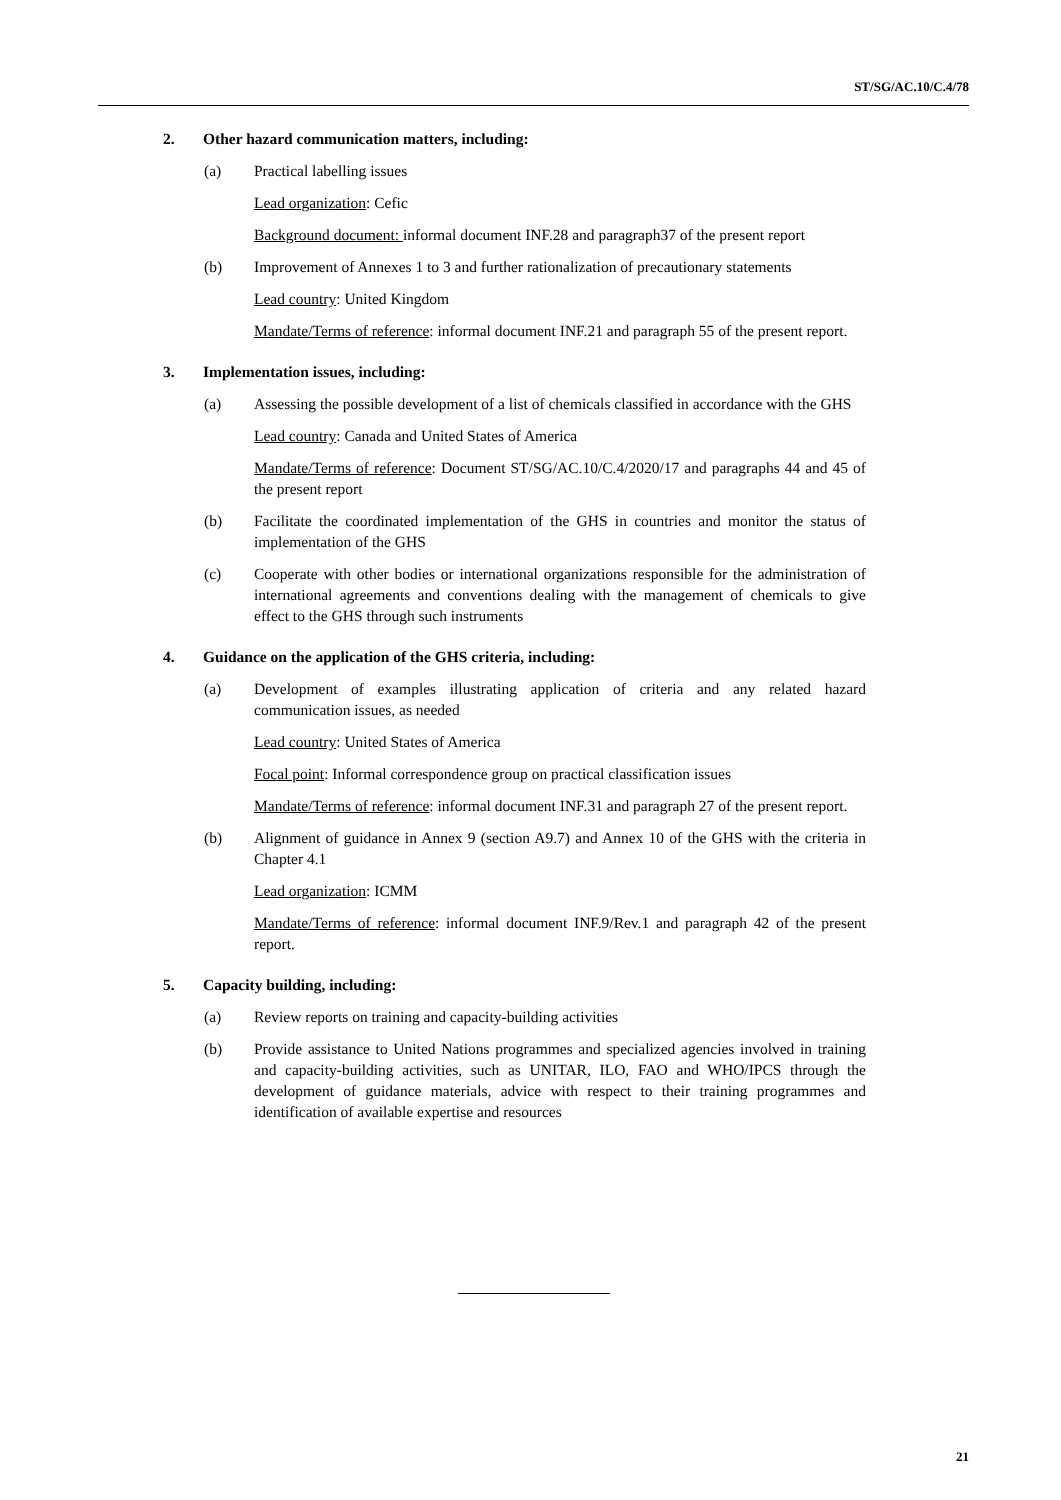ST/SG/AC.10/C.4/78
2. Other hazard communication matters, including:
(a) Practical labelling issues
Lead organization: Cefic
Background document: informal document INF.28 and paragraph37 of the present report
(b) Improvement of Annexes 1 to 3 and further rationalization of precautionary statements
Lead country: United Kingdom
Mandate/Terms of reference: informal document INF.21 and paragraph 55 of the present report.
3. Implementation issues, including:
(a) Assessing the possible development of a list of chemicals classified in accordance with the GHS
Lead country: Canada and United States of America
Mandate/Terms of reference: Document ST/SG/AC.10/C.4/2020/17 and paragraphs 44 and 45 of the present report
(b) Facilitate the coordinated implementation of the GHS in countries and monitor the status of implementation of the GHS
(c) Cooperate with other bodies or international organizations responsible for the administration of international agreements and conventions dealing with the management of chemicals to give effect to the GHS through such instruments
4. Guidance on the application of the GHS criteria, including:
(a) Development of examples illustrating application of criteria and any related hazard communication issues, as needed
Lead country: United States of America
Focal point: Informal correspondence group on practical classification issues
Mandate/Terms of reference: informal document INF.31 and paragraph 27 of the present report.
(b) Alignment of guidance in Annex 9 (section A9.7) and Annex 10 of the GHS with the criteria in Chapter 4.1
Lead organization: ICMM
Mandate/Terms of reference: informal document INF.9/Rev.1 and paragraph 42 of the present report.
5. Capacity building, including:
(a) Review reports on training and capacity-building activities
(b) Provide assistance to United Nations programmes and specialized agencies involved in training and capacity-building activities, such as UNITAR, ILO, FAO and WHO/IPCS through the development of guidance materials, advice with respect to their training programmes and identification of available expertise and resources
21